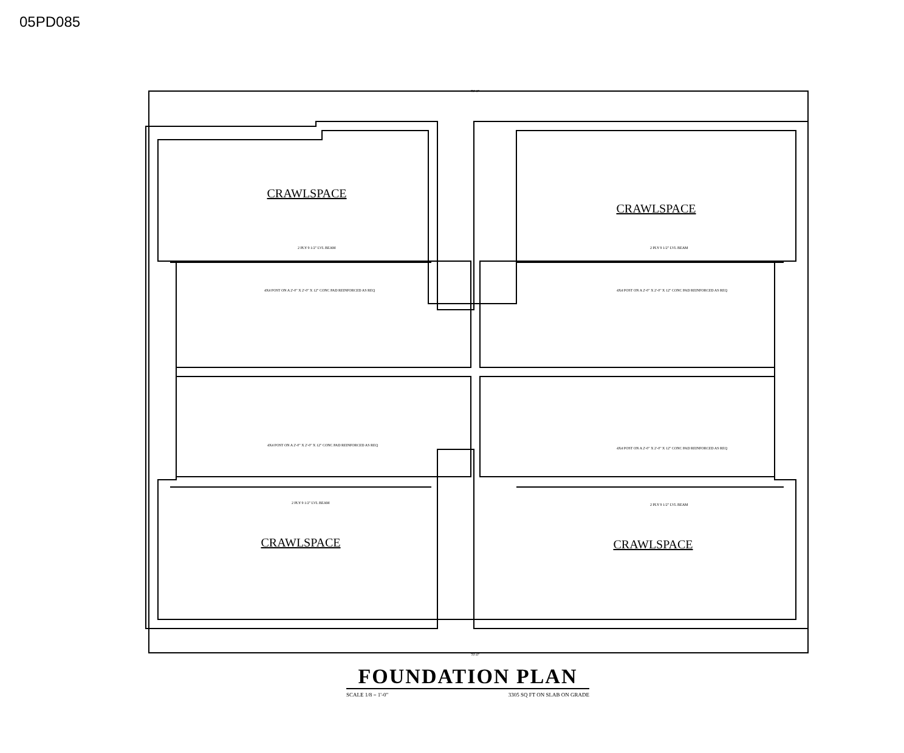05PD085
CRAWLSPACE
CRAWLSPACE
CRAWLSPACE
CRAWLSPACE
70'-0"
70'-0"
2 PLY 9 1/2" LVL BEAM
2 PLY 9 1/2" LVL BEAM
2 PLY 9 1/2" LVL BEAM
2 PLY 9 1/2" LVL BEAM
4X4 POST ON A 2'-0" X 2'-0" X 12" CONC PAD REINFORCED AS REQ
4X4 POST ON A 2'-0" X 2'-0" X 12" CONC PAD REINFORCED AS REQ
4X4 POST ON A 2'-0" X 2'-0" X 12" CONC PAD REINFORCED AS REQ
4X4 POST ON A 2'-0" X 2'-0" X 12" CONC PAD REINFORCED AS REQ
FOUNDATION PLAN
SCALE 1/8 = 1'-0" 3305 SQ FT ON SLAB ON GRADE